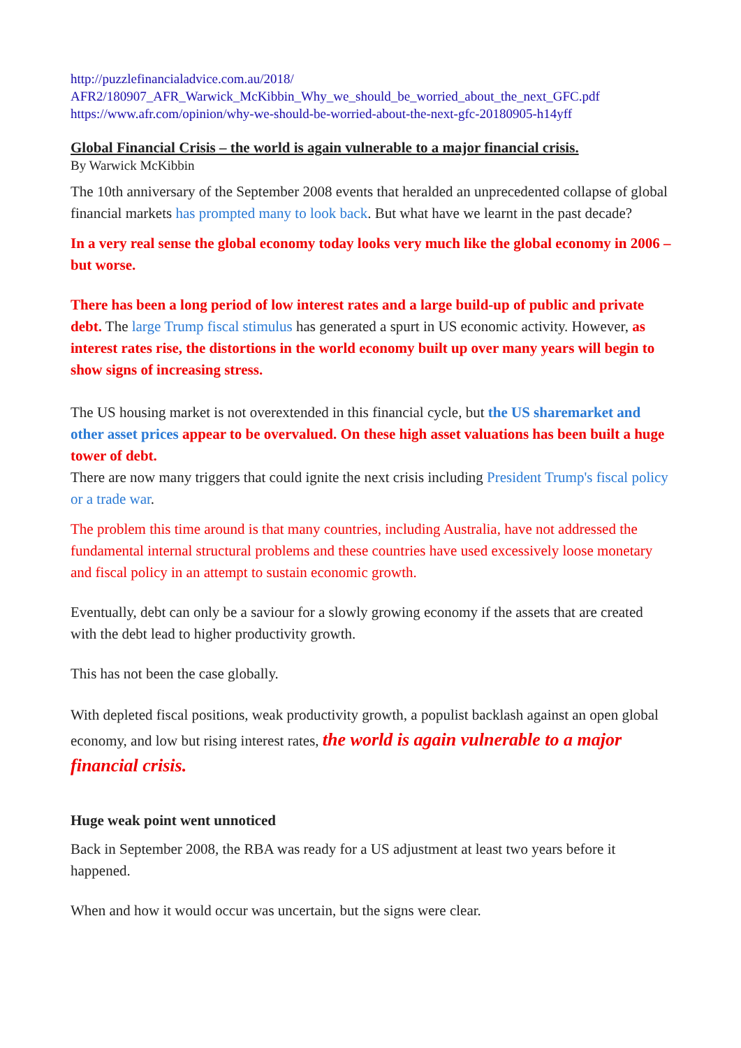http://puzzlefinancialadvice.com.au/2018/
AFR2/180907_AFR_Warwick_McKibbin_Why_we_should_be_worried_about_the_next_GFC.pdf
https://www.afr.com/opinion/why-we-should-be-worried-about-the-next-gfc-20180905-h14yff
Global Financial Crisis – the world is again vulnerable to a major financial crisis.
By Warwick McKibbin
The 10th anniversary of the September 2008 events that heralded an unprecedented collapse of global financial markets has prompted many to look back. But what have we learnt in the past decade?
In a very real sense the global economy today looks very much like the global economy in 2006 – but worse.
There has been a long period of low interest rates and a large build-up of public and private debt. The large Trump fiscal stimulus has generated a spurt in US economic activity. However, as interest rates rise, the distortions in the world economy built up over many years will begin to show signs of increasing stress.
The US housing market is not overextended in this financial cycle, but the US sharemarket and other asset prices appear to be overvalued. On these high asset valuations has been built a huge tower of debt.
There are now many triggers that could ignite the next crisis including President Trump's fiscal policy or a trade war.
The problem this time around is that many countries, including Australia, have not addressed the fundamental internal structural problems and these countries have used excessively loose monetary and fiscal policy in an attempt to sustain economic growth.
Eventually, debt can only be a saviour for a slowly growing economy if the assets that are created with the debt lead to higher productivity growth.
This has not been the case globally.
With depleted fiscal positions, weak productivity growth, a populist backlash against an open global economy, and low but rising interest rates, the world is again vulnerable to a major financial crisis.
Huge weak point went unnoticed
Back in September 2008, the RBA was ready for a US adjustment at least two years before it happened.
When and how it would occur was uncertain, but the signs were clear.